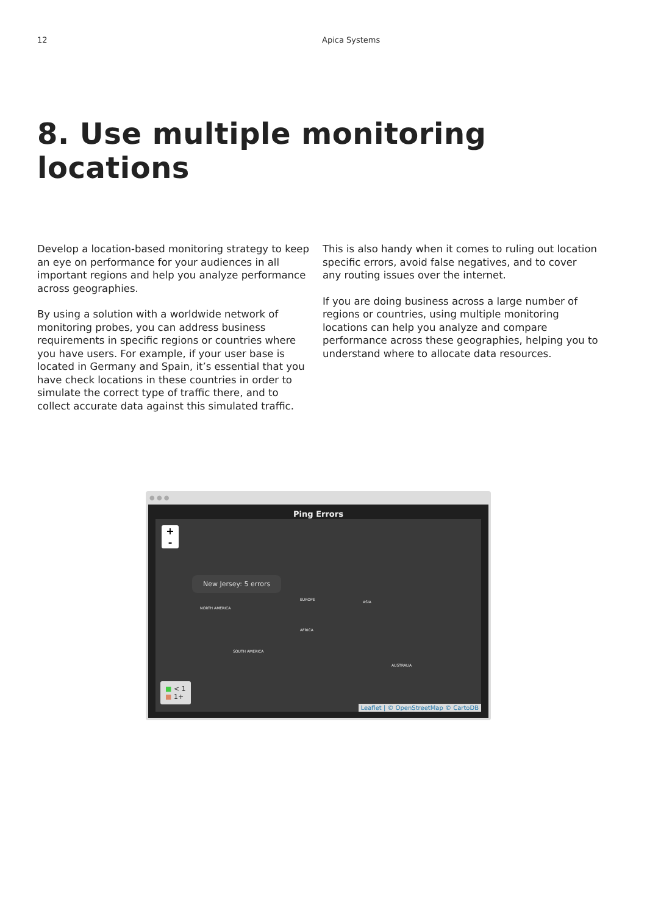12 Apica Systems
8. Use multiple monitoring locations
Develop a location-based monitoring strategy to keep an eye on performance for your audiences in all important regions and help you analyze performance across geographies.
By using a solution with a worldwide network of monitoring probes, you can address business requirements in specific regions or countries where you have users. For example, if your user base is located in Germany and Spain, it’s essential that you have check locations in these countries in order to simulate the correct type of traffic there, and to collect accurate data against this simulated traffic.
This is also handy when it comes to ruling out location specific errors, avoid false negatives, and to cover any routing issues over the internet.
If you are doing business across a large number of regions or countries, using multiple monitoring locations can help you analyze and compare performance across these geographies, helping you to understand where to allocate data resources.
● ● ●
Ping Errors
+
-
New Jersey: 5 errors
NORTH AMERICA
EUROPE
ASIA
AFRICA
SOUTH AMERICA
AUSTRALIA
■ < 1
■ 1+
Leaflet | © OpenStreetMap © CartoDB